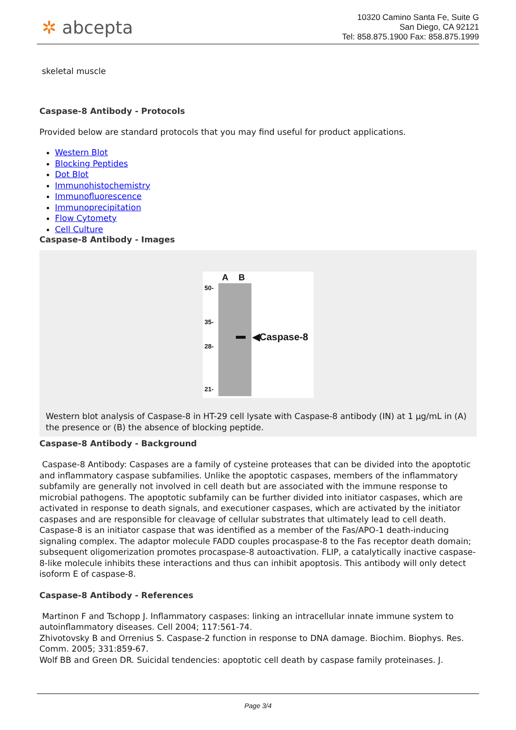✲ abcepta
10320 Camino Santa Fe, Suite G
San Diego, CA 92121
Tel: 858.875.1900 Fax: 858.875.1999
skeletal muscle
Caspase-8 Antibody - Protocols
Provided below are standard protocols that you may find useful for product applications.
Western Blot
Blocking Peptides
Dot Blot
Immunohistochemistry
Immunofluorescence
Immunoprecipitation
Flow Cytomety
Cell Culture
Caspase-8 Antibody - Images
A B
50-
35-
28-
21-
◀Caspase-8
Western blot analysis of Caspase-8 in HT-29 cell lysate with Caspase-8 antibody (IN) at 1 μg/mL in (A) the presence or (B) the absence of blocking peptide.
Caspase-8 Antibody - Background
Caspase-8 Antibody: Caspases are a family of cysteine proteases that can be divided into the apoptotic and inflammatory caspase subfamilies. Unlike the apoptotic caspases, members of the inflammatory subfamily are generally not involved in cell death but are associated with the immune response to microbial pathogens. The apoptotic subfamily can be further divided into initiator caspases, which are activated in response to death signals, and executioner caspases, which are activated by the initiator caspases and are responsible for cleavage of cellular substrates that ultimately lead to cell death. Caspase-8 is an initiator caspase that was identified as a member of the Fas/APO-1 death-inducing signaling complex. The adaptor molecule FADD couples procaspase-8 to the Fas receptor death domain; subsequent oligomerization promotes procaspase-8 autoactivation. FLIP, a catalytically inactive caspase-8-like molecule inhibits these interactions and thus can inhibit apoptosis. This antibody will only detect isoform E of caspase-8.
Caspase-8 Antibody - References
Martinon F and Tschopp J. Inflammatory caspases: linking an intracellular innate immune system to autoinflammatory diseases. Cell 2004; 117:561-74.
Zhivotovsky B and Orrenius S. Caspase-2 function in response to DNA damage. Biochim. Biophys. Res. Comm. 2005; 331:859-67.
Wolf BB and Green DR. Suicidal tendencies: apoptotic cell death by caspase family proteinases. J.
Page 3/4